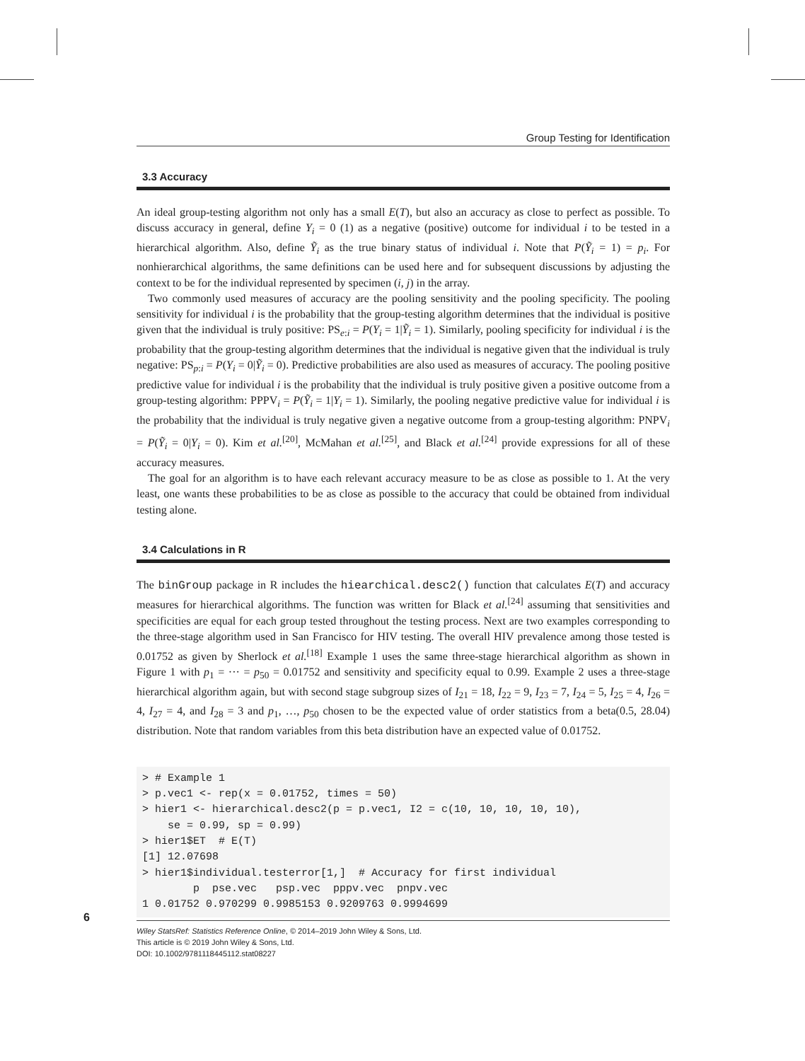6
Group Testing for Identification
3.3 Accuracy
An ideal group-testing algorithm not only has a small E(T), but also an accuracy as close to perfect as possible. To discuss accuracy in general, define Y<sub>i</sub> = 0 (1) as a negative (positive) outcome for individual i to be tested in a hierarchical algorithm. Also, define Ỹ<sub>i</sub> as the true binary status of individual i. Note that P(Ỹ<sub>i</sub> = 1) = p<sub>i</sub>. For nonhierarchical algorithms, the same definitions can be used here and for subsequent discussions by adjusting the context to be for the individual represented by specimen (i, j) in the array.
Two commonly used measures of accuracy are the pooling sensitivity and the pooling specificity. The pooling sensitivity for individual i is the probability that the group-testing algorithm determines that the individual is positive given that the individual is truly positive: PS<sub>e:i</sub> = P(Y<sub>i</sub> = 1|Ỹ<sub>i</sub> = 1). Similarly, pooling specificity for individual i is the probability that the group-testing algorithm determines that the individual is negative given that the individual is truly negative: PS<sub>p:i</sub> = P(Y<sub>i</sub> = 0|Ỹ<sub>i</sub> = 0). Predictive probabilities are also used as measures of accuracy. The pooling positive predictive value for individual i is the probability that the individual is truly positive given a positive outcome from a group-testing algorithm: PPPV<sub>i</sub> = P(Ỹ<sub>i</sub> = 1|Y<sub>i</sub> = 1). Similarly, the pooling negative predictive value for individual i is the probability that the individual is truly negative given a negative outcome from a group-testing algorithm: PNPV<sub>i</sub> = P(Ỹ<sub>i</sub> = 0|Y<sub>i</sub> = 0). Kim et al.<sup>[20]</sup>, McMahan et al.<sup>[25]</sup>, and Black et al.<sup>[24]</sup> provide expressions for all of these accuracy measures.
The goal for an algorithm is to have each relevant accuracy measure to be as close as possible to 1. At the very least, one wants these probabilities to be as close as possible to the accuracy that could be obtained from individual testing alone.
3.4 Calculations in R
The binGroup package in R includes the hiearchical.desc2() function that calculates E(T) and accuracy measures for hierarchical algorithms. The function was written for Black et al.<sup>[24]</sup> assuming that sensitivities and specificities are equal for each group tested throughout the testing process. Next are two examples corresponding to the three-stage algorithm used in San Francisco for HIV testing. The overall HIV prevalence among those tested is 0.01752 as given by Sherlock et al.<sup>[18]</sup> Example 1 uses the same three-stage hierarchical algorithm as shown in Figure 1 with p<sub>1</sub> = ··· = p<sub>50</sub> = 0.01752 and sensitivity and specificity equal to 0.99. Example 2 uses a three-stage hierarchical algorithm again, but with second stage subgroup sizes of I<sub>21</sub> = 18, I<sub>22</sub> = 9, I<sub>23</sub> = 7, I<sub>24</sub> = 5, I<sub>25</sub> = 4, I<sub>26</sub> = 4, I<sub>27</sub> = 4, and I<sub>28</sub> = 3 and p<sub>1</sub>, …, p<sub>50</sub> chosen to be the expected value of order statistics from a beta(0.5, 28.04) distribution. Note that random variables from this beta distribution have an expected value of 0.01752.
> # Example 1
> p.vec1 <- rep(x = 0.01752, times = 50)
> hier1 <- hierarchical.desc2(p = p.vec1, I2 = c(10, 10, 10, 10, 10),
    se = 0.99, sp = 0.99)
> hier1$ET  # E(T)
[1] 12.07698
> hier1$individual.testerror[1,]  # Accuracy for first individual
        p  pse.vec   psp.vec  pppv.vec  pnpv.vec
1 0.01752 0.970299 0.9985153 0.9209763 0.9994699
Wiley StatsRef: Statistics Reference Online, © 2014–2019 John Wiley & Sons, Ltd.
This article is © 2019 John Wiley & Sons, Ltd.
DOI: 10.1002/9781118445112.stat08227